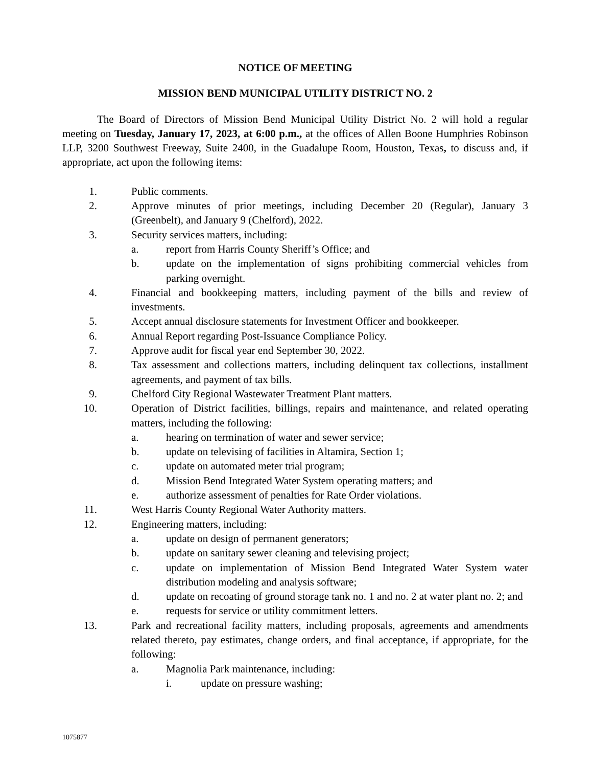NOTICE OF MEETING
MISSION BEND MUNICIPAL UTILITY DISTRICT NO. 2
The Board of Directors of Mission Bend Municipal Utility District No. 2 will hold a regular meeting on Tuesday, January 17, 2023, at 6:00 p.m., at the offices of Allen Boone Humphries Robinson LLP, 3200 Southwest Freeway, Suite 2400, in the Guadalupe Room, Houston, Texas, to discuss and, if appropriate, act upon the following items:
1. Public comments.
2. Approve minutes of prior meetings, including December 20 (Regular), January 3 (Greenbelt), and January 9 (Chelford), 2022.
3. Security services matters, including:
a. report from Harris County Sheriff’s Office; and
b. update on the implementation of signs prohibiting commercial vehicles from parking overnight.
4. Financial and bookkeeping matters, including payment of the bills and review of investments.
5. Accept annual disclosure statements for Investment Officer and bookkeeper.
6. Annual Report regarding Post-Issuance Compliance Policy.
7. Approve audit for fiscal year end September 30, 2022.
8. Tax assessment and collections matters, including delinquent tax collections, installment agreements, and payment of tax bills.
9. Chelford City Regional Wastewater Treatment Plant matters.
10. Operation of District facilities, billings, repairs and maintenance, and related operating matters, including the following:
a. hearing on termination of water and sewer service;
b. update on televising of facilities in Altamira, Section 1;
c. update on automated meter trial program;
d. Mission Bend Integrated Water System operating matters; and
e. authorize assessment of penalties for Rate Order violations.
11. West Harris County Regional Water Authority matters.
12. Engineering matters, including:
a. update on design of permanent generators;
b. update on sanitary sewer cleaning and televising project;
c. update on implementation of Mission Bend Integrated Water System water distribution modeling and analysis software;
d. update on recoating of ground storage tank no. 1 and no. 2 at water plant no. 2; and
e. requests for service or utility commitment letters.
13. Park and recreational facility matters, including proposals, agreements and amendments related thereto, pay estimates, change orders, and final acceptance, if appropriate, for the following:
a. Magnolia Park maintenance, including:
i. update on pressure washing;
1075877